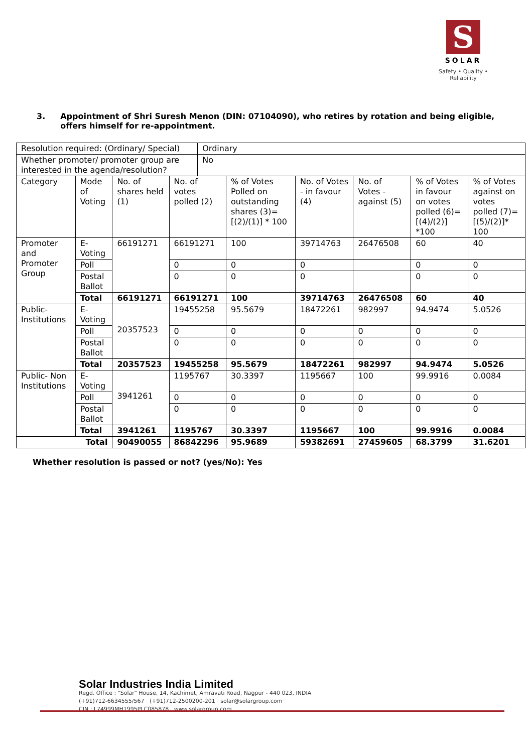S
SOLAR
Safety • Quality • Reliability
3. Appointment of Shri Suresh Menon (DIN: 07104090), who retires by rotation and being eligible, offers himself for re-appointment.
| Resolution required: (Ordinary/ Special) | | | | Ordinary | | | | | |
| Whether promoter/ promoter group are interested in the agenda/resolution? | | | | No | | | | | |
| Category | Mode of Voting | No. of shares held (1) | No. of votes polled (2) | | % of Votes Polled on outstanding shares (3)=[(2)/(1)] * 100 | No. of Votes - in favour (4) | No. of Votes - against (5) | % of Votes in favour on votes polled (6)=[(4)/(2)] *100 | % of Votes against on votes polled (7)=[(5)/(2)]* 100 |
| Promoter and Promoter Group | E-Voting | 66191271 | 66191271 | | 100 | 39714763 | 26476508 | 60 | 40 |
| | Poll | | 0 | | 0 | 0 | | 0 | 0 |
| | Postal Ballot | | 0 | | 0 | 0 | | 0 | 0 |
| | Total | 66191271 | 66191271 | | 100 | 39714763 | 26476508 | 60 | 40 |
| Public- Institutions | E-Voting | 20357523 | 19455258 | | 95.5679 | 18472261 | 982997 | 94.9474 | 5.0526 |
| | Poll | | 0 | | 0 | 0 | 0 | 0 | 0 |
| | Postal Ballot | | 0 | | 0 | 0 | 0 | 0 | 0 |
| | Total | 20357523 | 19455258 | | 95.5679 | 18472261 | 982997 | 94.9474 | 5.0526 |
| Public- Non Institutions | E-Voting | 3941261 | 1195767 | | 30.3397 | 1195667 | 100 | 99.9916 | 0.0084 |
| | Poll | | 0 | | 0 | 0 | 0 | 0 | 0 |
| | Postal Ballot | | 0 | | 0 | 0 | 0 | 0 | 0 |
| | Total | 3941261 | 1195767 | | 30.3397 | 1195667 | 100 | 99.9916 | 0.0084 |
| Total | | 90490055 | 86842296 | | 95.9689 | 59382691 | 27459605 | 68.3799 | 31.6201 |
Whether resolution is passed or not? (yes/No): Yes
Solar Industries India Limited
Regd. Office : "Solar" House, 14, Kachimet, Amravati Road, Nagpur - 440 023, INDIA
(+91)712-6634555/567 (+91)712-2500200-201 solar@solargroup.com
CIN : L74999MH1995PLC085878 www.solargroup.com